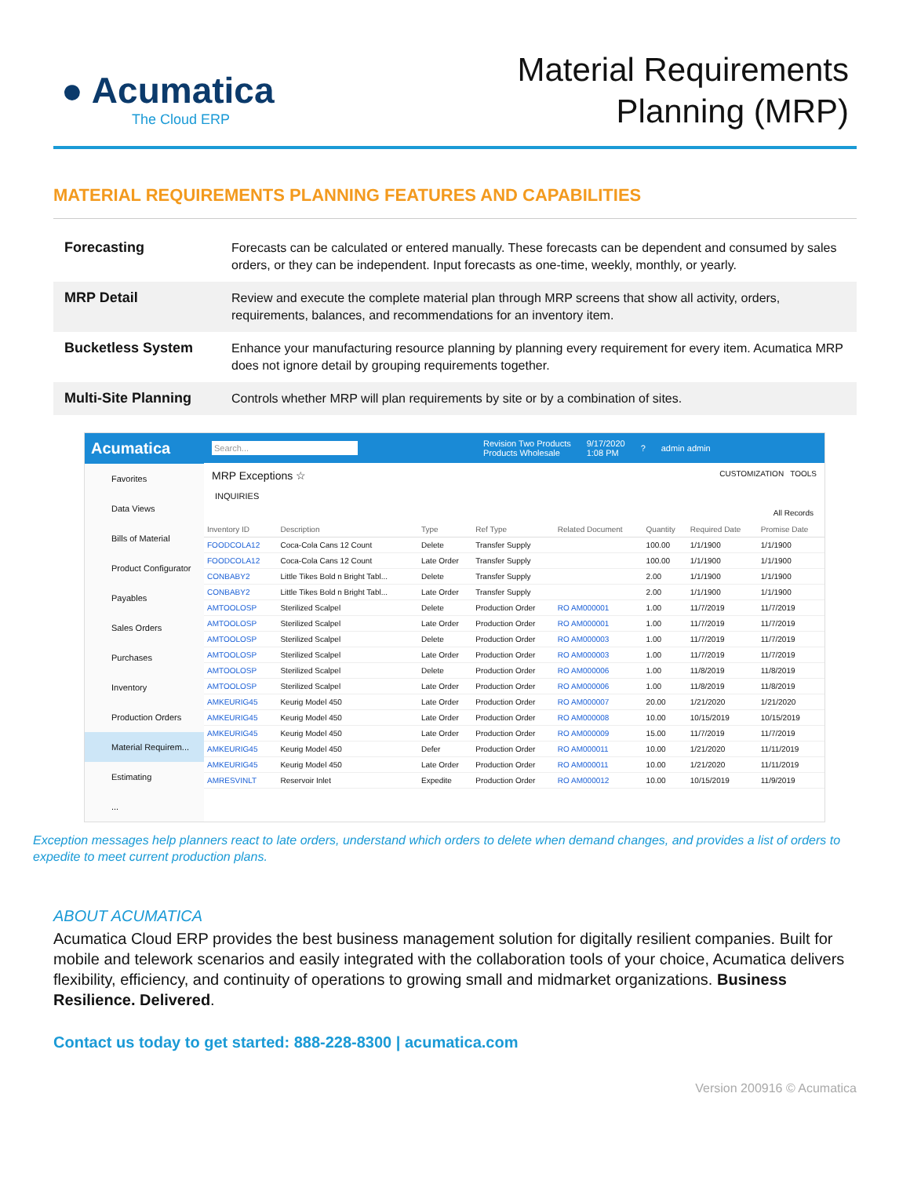● Acumatica
The Cloud ERP
Material Requirements
Planning (MRP)
MATERIAL REQUIREMENTS PLANNING FEATURES AND CAPABILITIES
| Forecasting | Forecasts can be calculated or entered manually. These forecasts can be dependent and consumed by sales orders, or they can be independent. Input forecasts as one-time, weekly, monthly, or yearly. |
| MRP Detail | Review and execute the complete material plan through MRP screens that show all activity, orders, requirements, balances, and recommendations for an inventory item. |
| Bucketless System | Enhance your manufacturing resource planning by planning every requirement for every item. Acumatica MRP does not ignore detail by grouping requirements together. |
| Multi-Site Planning | Controls whether MRP will plan requirements by site or by a combination of sites. |
Acumatica
Favorites
Data Views
Bills of Material
Product Configurator
Payables
Sales Orders
Purchases
Inventory
Production Orders
Material Requirem...
Estimating
...
Search... Revision Two Products
Products Wholesale 9/17/2020
1:08 PM? admin admin
MRP Exceptions ☆ CUSTOMIZATION TOOLS
INQUIRIES
All Records
| Inventory ID | Description | Type | Ref Type | Related Document | Quantity | Required Date | Promise Date |
| --- | --- | --- | --- | --- | --- | --- | --- |
| FOODCOLA12 | Coca-Cola Cans 12 Count | Delete | Transfer Supply | | 100.00 | 1/1/1900 | 1/1/1900 |
| FOODCOLA12 | Coca-Cola Cans 12 Count | Late Order | Transfer Supply | | 100.00 | 1/1/1900 | 1/1/1900 |
| CONBABY2 | Little Tikes Bold n Bright Tabl... | Delete | Transfer Supply | | 2.00 | 1/1/1900 | 1/1/1900 |
| CONBABY2 | Little Tikes Bold n Bright Tabl... | Late Order | Transfer Supply | | 2.00 | 1/1/1900 | 1/1/1900 |
| AMTOOLOSP | Sterilized Scalpel | Delete | Production Order | RO AM000001 | 1.00 | 11/7/2019 | 11/7/2019 |
| AMTOOLOSP | Sterilized Scalpel | Late Order | Production Order | RO AM000001 | 1.00 | 11/7/2019 | 11/7/2019 |
| AMTOOLOSP | Sterilized Scalpel | Delete | Production Order | RO AM000003 | 1.00 | 11/7/2019 | 11/7/2019 |
| AMTOOLOSP | Sterilized Scalpel | Late Order | Production Order | RO AM000003 | 1.00 | 11/7/2019 | 11/7/2019 |
| AMTOOLOSP | Sterilized Scalpel | Delete | Production Order | RO AM000006 | 1.00 | 11/8/2019 | 11/8/2019 |
| AMTOOLOSP | Sterilized Scalpel | Late Order | Production Order | RO AM000006 | 1.00 | 11/8/2019 | 11/8/2019 |
| AMKEURIG45 | Keurig Model 450 | Late Order | Production Order | RO AM000007 | 20.00 | 1/21/2020 | 1/21/2020 |
| AMKEURIG45 | Keurig Model 450 | Late Order | Production Order | RO AM000008 | 10.00 | 10/15/2019 | 10/15/2019 |
| AMKEURIG45 | Keurig Model 450 | Late Order | Production Order | RO AM000009 | 15.00 | 11/7/2019 | 11/7/2019 |
| AMKEURIG45 | Keurig Model 450 | Defer | Production Order | RO AM000011 | 10.00 | 1/21/2020 | 11/11/2019 |
| AMKEURIG45 | Keurig Model 450 | Late Order | Production Order | RO AM000011 | 10.00 | 1/21/2020 | 11/11/2019 |
| AMRESVINLT | Reservoir Inlet | Expedite | Production Order | RO AM000012 | 10.00 | 10/15/2019 | 11/9/2019 |
Exception messages help planners react to late orders, understand which orders to delete when demand changes, and provides a list of orders to expedite to meet current production plans.
ABOUT ACUMATICA
Acumatica Cloud ERP provides the best business management solution for digitally resilient companies. Built for mobile and telework scenarios and easily integrated with the collaboration tools of your choice, Acumatica delivers flexibility, efficiency, and continuity of operations to growing small and midmarket organizations. Business Resilience. Delivered.
Contact us today to get started: 888-228-8300 | acumatica.com
Version 200916 © Acumatica